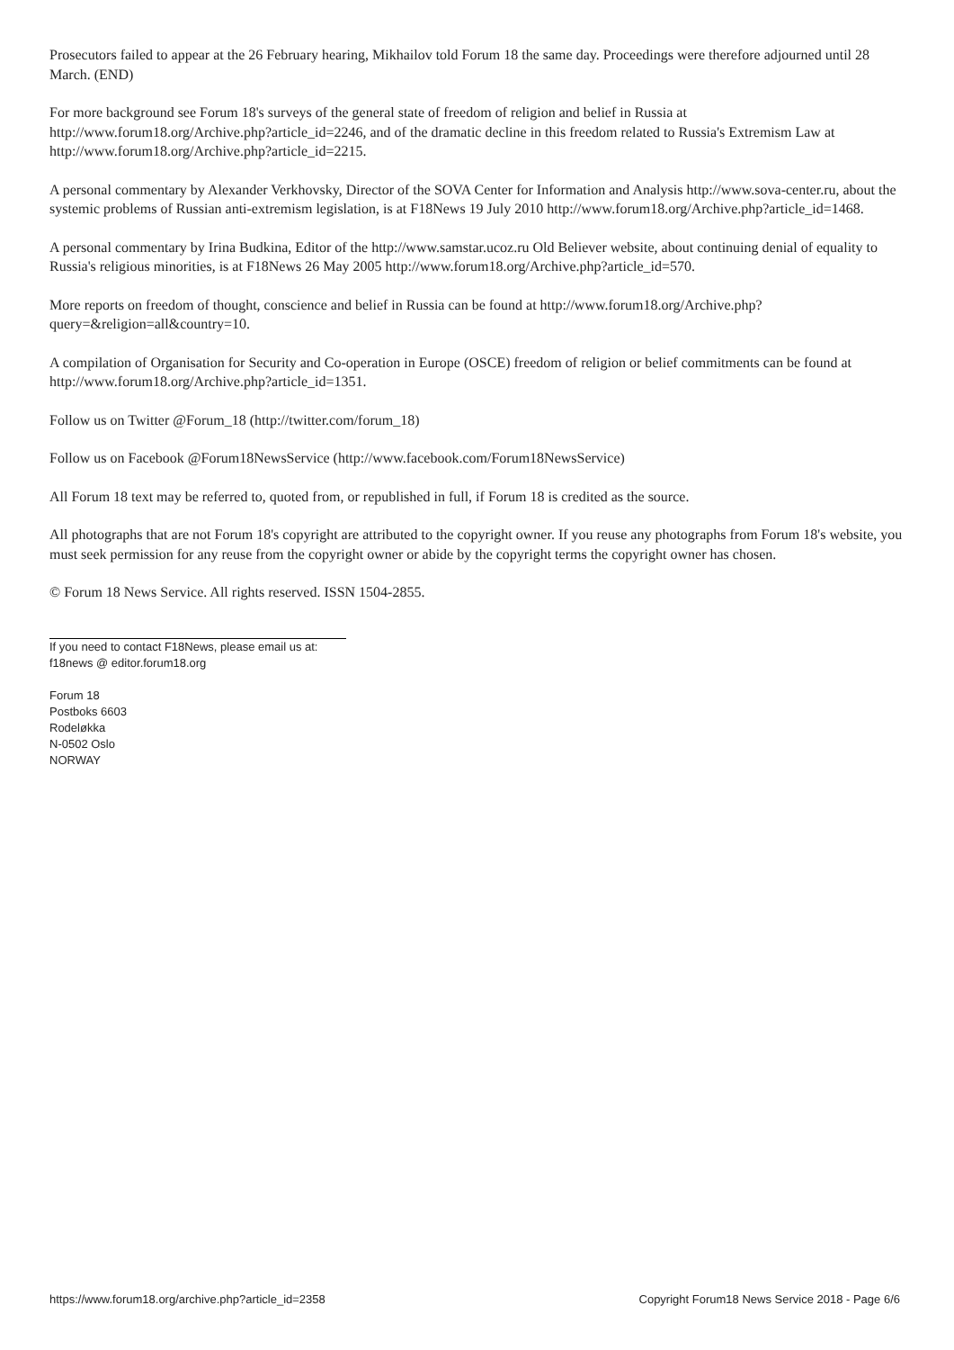Prosecutors failed to appear at the 26 February hearing, Mikhailov told Forum 18 the same day. Proceedings were therefore adjourned until 28 March. (END)
For more background see Forum 18's surveys of the general state of freedom of religion and belief in Russia at http://www.forum18.org/Archive.php?article_id=2246, and of the dramatic decline in this freedom related to Russia's Extremism Law at http://www.forum18.org/Archive.php?article_id=2215.
A personal commentary by Alexander Verkhovsky, Director of the SOVA Center for Information and Analysis http://www.sova-center.ru, about the systemic problems of Russian anti-extremism legislation, is at F18News 19 July 2010 http://www.forum18.org/Archive.php?article_id=1468.
A personal commentary by Irina Budkina, Editor of the http://www.samstar.ucoz.ru Old Believer website, about continuing denial of equality to Russia's religious minorities, is at F18News 26 May 2005 http://www.forum18.org/Archive.php?article_id=570.
More reports on freedom of thought, conscience and belief in Russia can be found at http://www.forum18.org/Archive.php?query=&religion=all&country=10.
A compilation of Organisation for Security and Co-operation in Europe (OSCE) freedom of religion or belief commitments can be found at http://www.forum18.org/Archive.php?article_id=1351.
Follow us on Twitter @Forum_18 (http://twitter.com/forum_18)
Follow us on Facebook @Forum18NewsService (http://www.facebook.com/Forum18NewsService)
All Forum 18 text may be referred to, quoted from, or republished in full, if Forum 18 is credited as the source.
All photographs that are not Forum 18's copyright are attributed to the copyright owner. If you reuse any photographs from Forum 18's website, you must seek permission for any reuse from the copyright owner or abide by the copyright terms the copyright owner has chosen.
© Forum 18 News Service. All rights reserved. ISSN 1504-2855.
If you need to contact F18News, please email us at:
f18news @ editor.forum18.org
Forum 18
Postboks 6603
Rodeløkka
N-0502 Oslo
NORWAY
https://www.forum18.org/archive.php?article_id=2358 Copyright Forum18 News Service 2018 - Page 6/6